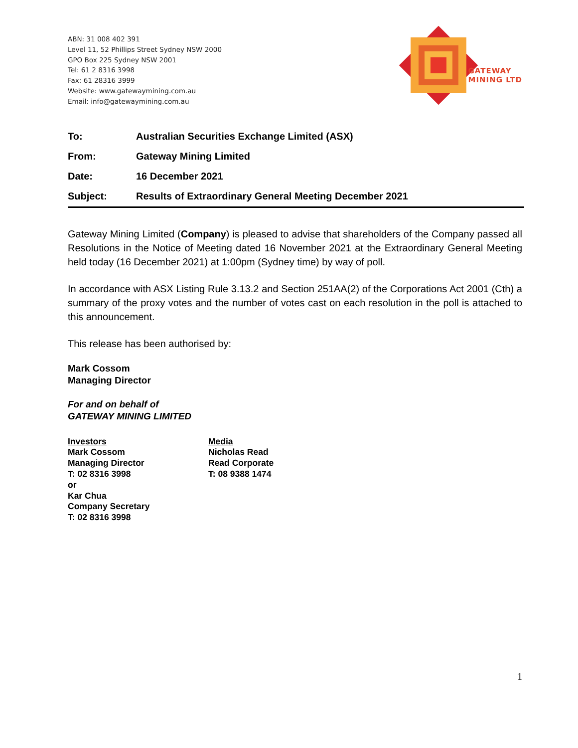ABN: 31 008 402 391
Level 11, 52 Phillips Street Sydney NSW 2000
GPO Box 225 Sydney NSW 2001
Tel: 61 2 8316 3998
Fax: 61 28316 3999
Website: www.gatewaymining.com.au
Email: info@gatewaymining.com.au
GATEWAY
MINING LTD
| To: | Australian Securities Exchange Limited (ASX) |
| From: | Gateway Mining Limited |
| Date: | 16 December 2021 |
| Subject: | Results of Extraordinary General Meeting December 2021 |
Gateway Mining Limited (Company) is pleased to advise that shareholders of the Company passed all Resolutions in the Notice of Meeting dated 16 November 2021 at the Extraordinary General Meeting held today (16 December 2021) at 1:00pm (Sydney time) by way of poll.
In accordance with ASX Listing Rule 3.13.2 and Section 251AA(2) of the Corporations Act 2001 (Cth) a summary of the proxy votes and the number of votes cast on each resolution in the poll is attached to this announcement.
This release has been authorised by:
Mark Cossom
Managing Director
For and on behalf of
GATEWAY MINING LIMITED
Investors
Mark Cossom
Managing Director
T: 02 8316 3998
or
Kar Chua
Company Secretary
T: 02 8316 3998
Media
Nicholas Read
Read Corporate
T: 08 9388 1474
1